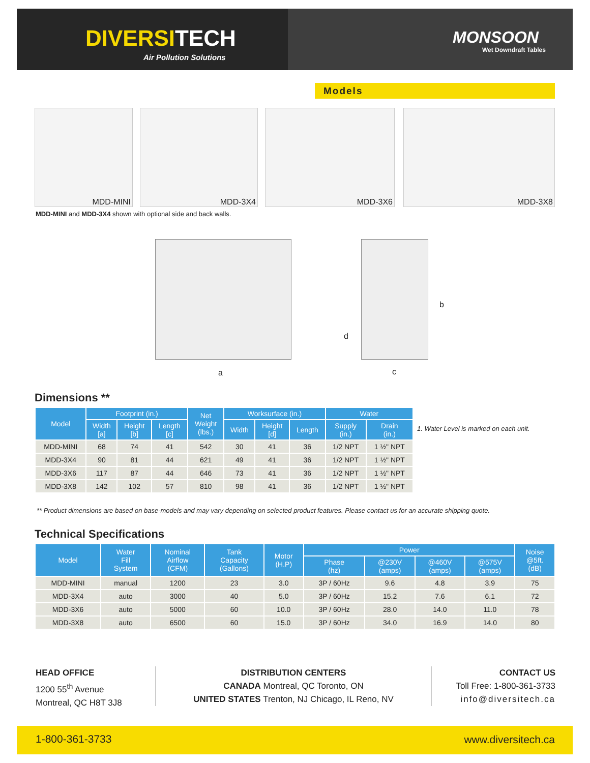DIVERSITECH
Air Pollution Solutions
MONSOON
Wet Downdraft Tables
Models
MDD-MINI MDD-3X4 MDD-3X6 MDD-3X8
MDD-MINI and MDD-3X4 shown with optional side and back walls.
a
b
c
d
Dimensions **
| Model | Footprint (in.) | | | Net Weight (lbs.) | Worksurface (in.) | | | Water | |
| --- | --- | --- | --- | --- | --- | --- | --- | --- | --- |
| | Width [a] | Height [b] | Length [c] | | Width | Height [d] | Length | Supply (in.) | Drain (in.) |
| MDD-MINI | 68 | 74 | 41 | 542 | 30 | 41 | 36 | 1/2 NPT | 1 ½" NPT |
| MDD-3X4 | 90 | 81 | 44 | 621 | 49 | 41 | 36 | 1/2 NPT | 1 ½" NPT |
| MDD-3X6 | 117 | 87 | 44 | 646 | 73 | 41 | 36 | 1/2 NPT | 1 ½" NPT |
| MDD-3X8 | 142 | 102 | 57 | 810 | 98 | 41 | 36 | 1/2 NPT | 1 ½" NPT |
1. Water Level is marked on each unit.
** Product dimensions are based on base-models and may vary depending on selected product features. Please contact us for an accurate shipping quote.
Technical Specifications
| Model | Water Fill System | Nominal Airflow (CFM) | Tank Capacity (Gallons) | Motor (H.P) | Power | | | | Noise @5ft. (dB) |
| --- | --- | --- | --- | --- | --- | --- | --- | --- | --- |
| | | | | | Phase (hz) | @230V (amps) | @460V (amps) | @575V (amps) | |
| MDD-MINI | manual | 1200 | 23 | 3.0 | 3P / 60Hz | 9.6 | 4.8 | 3.9 | 75 |
| MDD-3X4 | auto | 3000 | 40 | 5.0 | 3P / 60Hz | 15.2 | 7.6 | 6.1 | 72 |
| MDD-3X6 | auto | 5000 | 60 | 10.0 | 3P / 60Hz | 28.0 | 14.0 | 11.0 | 78 |
| MDD-3X8 | auto | 6500 | 60 | 15.0 | 3P / 60Hz | 34.0 | 16.9 | 14.0 | 80 |
HEAD OFFICE
1200 55<sup>th</sup> Avenue
Montreal, QC H8T 3J8
DISTRIBUTION CENTERS
CANADA Montreal, QC Toronto, ON
UNITED STATES Trenton, NJ Chicago, IL Reno, NV
CONTACT US
Toll Free: 1-800-361-3733
info@diversitech.ca
1-800-361-3733 www.diversitech.ca